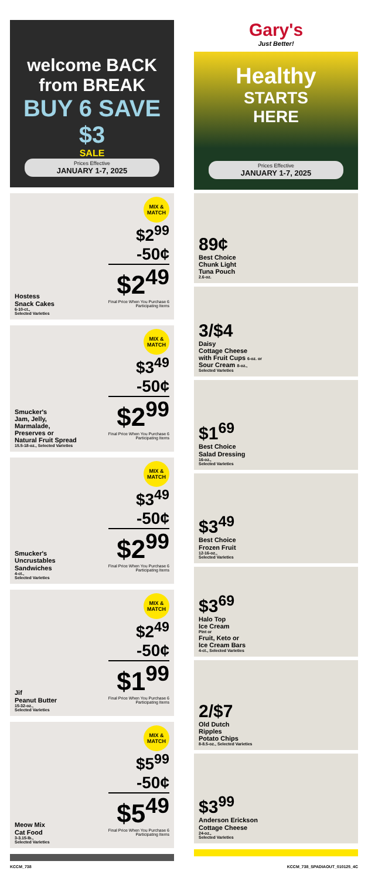welcome BACK from BREAK
BUY 6 SAVE $3
SALE
Prices Effective
JANUARY 1-7, 2025
Hostess
Snack Cakes
6-10-ct.,
Selected Varieties
MIX & MATCH
$2<sup>99</sup>
-50¢
$2<sup>49</sup>
Final Price When You Purchase 6
Participating Items
Smucker's
Jam, Jelly,
Marmalade,
Preserves or
Natural Fruit Spread
15.5-18-oz., Selected Varieties
MIX & MATCH
$3<sup>49</sup>
-50¢
$2<sup>99</sup>
Final Price When You Purchase 6
Participating Items
Smucker's
Uncrustables
Sandwiches
4-ct.,
Selected Varieties
MIX & MATCH
$3<sup>49</sup>
-50¢
$2<sup>99</sup>
Final Price When You Purchase 6
Participating Items
Jif
Peanut Butter
15-32-oz.,
Selected Varieties
MIX & MATCH
$2<sup>49</sup>
-50¢
$1<sup>99</sup>
Final Price When You Purchase 6
Participating Items
Meow Mix
Cat Food
3-3.15-lb.,
Selected Varieties
MIX & MATCH
$5<sup>99</sup>
-50¢
$5<sup>49</sup>
Final Price When You Purchase 6
Participating Items
Gary's
Just Better!
Healthy
STARTS
HERE
Prices Effective
JANUARY 1-7, 2025
89¢
Best Choice
Chunk Light
Tuna Pouch
2.6-oz.
3/$4
Daisy
Cottage Cheese
with Fruit Cups 6-oz. or
Sour Cream 8-oz.,
Selected Varieties
$1<sup>69</sup>
Best Choice
Salad Dressing
16-oz.,
Selected Varieties
$3<sup>49</sup>
Best Choice
Frozen Fruit
12-16-oz.,
Selected Varieties
$3<sup>69</sup>
Halo Top
Ice Cream
Pint or
Fruit, Keto or
Ice Cream Bars
4-ct., Selected Varieties
2/$7
Old Dutch
Ripples
Potato Chips
8-8.5-oz., Selected Varieties
$3<sup>99</sup>
Anderson Erickson
Cottage Cheese
24-oz.,
Selected Varieties
KCCM_738 KCCM_738_SPADIAOUT_010125_4C